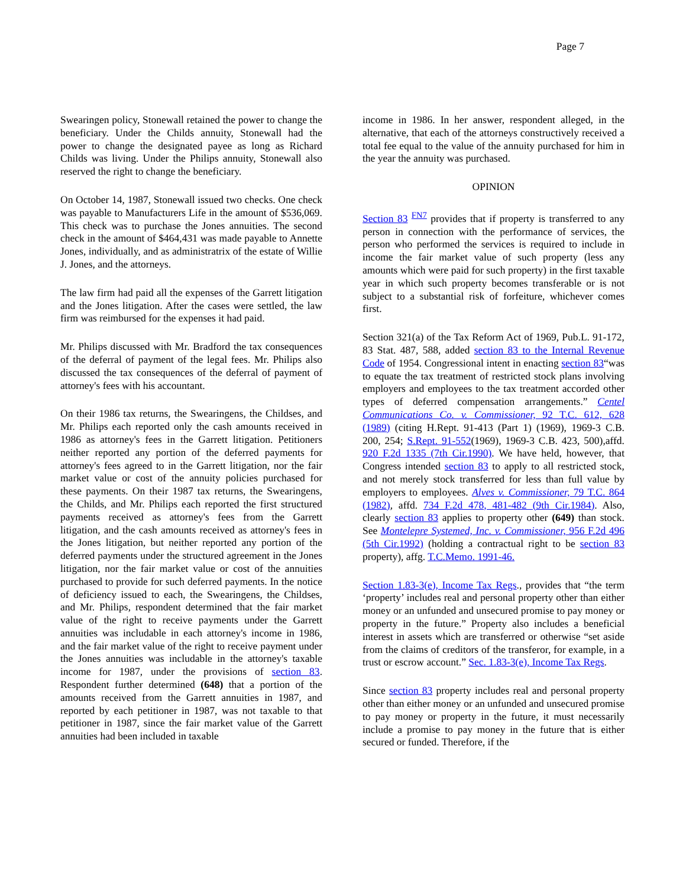Page 7
Swearingen policy, Stonewall retained the power to change the beneficiary. Under the Childs annuity, Stonewall had the power to change the designated payee as long as Richard Childs was living. Under the Philips annuity, Stonewall also reserved the right to change the beneficiary.
On October 14, 1987, Stonewall issued two checks. One check was payable to Manufacturers Life in the amount of $536,069. This check was to purchase the Jones annuities. The second check in the amount of $464,431 was made payable to Annette Jones, individually, and as administratrix of the estate of Willie J. Jones, and the attorneys.
The law firm had paid all the expenses of the Garrett litigation and the Jones litigation. After the cases were settled, the law firm was reimbursed for the expenses it had paid.
Mr. Philips discussed with Mr. Bradford the tax consequences of the deferral of payment of the legal fees. Mr. Philips also discussed the tax consequences of the deferral of payment of attorney's fees with his accountant.
On their 1986 tax returns, the Swearingens, the Childses, and Mr. Philips each reported only the cash amounts received in 1986 as attorney's fees in the Garrett litigation. Petitioners neither reported any portion of the deferred payments for attorney's fees agreed to in the Garrett litigation, nor the fair market value or cost of the annuity policies purchased for these payments. On their 1987 tax returns, the Swearingens, the Childs, and Mr. Philips each reported the first structured payments received as attorney's fees from the Garrett litigation, and the cash amounts received as attorney's fees in the Jones litigation, but neither reported any portion of the deferred payments under the structured agreement in the Jones litigation, nor the fair market value or cost of the annuities purchased to provide for such deferred payments. In the notice of deficiency issued to each, the Swearingens, the Childses, and Mr. Philips, respondent determined that the fair market value of the right to receive payments under the Garrett annuities was includable in each attorney's income in 1986, and the fair market value of the right to receive payment under the Jones annuities was includable in the attorney's taxable income for 1987, under the provisions of section 83. Respondent further determined (648) that a portion of the amounts received from the Garrett annuities in 1987, and reported by each petitioner in 1987, was not taxable to that petitioner in 1987, since the fair market value of the Garrett annuities had been included in taxable
income in 1986. In her answer, respondent alleged, in the alternative, that each of the attorneys constructively received a total fee equal to the value of the annuity purchased for him in the year the annuity was purchased.
OPINION
Section 83 <sup>FN7</sup> provides that if property is transferred to any person in connection with the performance of services, the person who performed the services is required to include in income the fair market value of such property (less any amounts which were paid for such property) in the first taxable year in which such property becomes transferable or is not subject to a substantial risk of forfeiture, whichever comes first.
Section 321(a) of the Tax Reform Act of 1969, Pub.L. 91-172, 83 Stat. 487, 588, added section 83 to the Internal Revenue Code of 1954. Congressional intent in enacting section 83“was to equate the tax treatment of restricted stock plans involving employers and employees to the tax treatment accorded other types of deferred compensation arrangements.” Centel Communications Co. v. Commissioner, 92 T.C. 612, 628 (1989) (citing H.Rept. 91-413 (Part 1) (1969), 1969-3 C.B. 200, 254; S.Rept. 91-552(1969), 1969-3 C.B. 423, 500),affd. 920 F.2d 1335 (7th Cir.1990). We have held, however, that Congress intended section 83 to apply to all restricted stock, and not merely stock transferred for less than full value by employers to employees. Alves v. Commissioner, 79 T.C. 864 (1982), affd. 734 F.2d 478, 481-482 (9th Cir.1984). Also, clearly section 83 applies to property other (649) than stock. See Montelepre Systemed, Inc. v. Commissioner, 956 F.2d 496 (5th Cir.1992) (holding a contractual right to be section 83 property), affg. T.C.Memo. 1991-46.
Section 1.83-3(e), Income Tax Regs., provides that “the term ‘property’ includes real and personal property other than either money or an unfunded and unsecured promise to pay money or property in the future.” Property also includes a beneficial interest in assets which are transferred or otherwise “set aside from the claims of creditors of the transferor, for example, in a trust or escrow account.” Sec. 1.83-3(e), Income Tax Regs.
Since section 83 property includes real and personal property other than either money or an unfunded and unsecured promise to pay money or property in the future, it must necessarily include a promise to pay money in the future that is either secured or funded. Therefore, if the